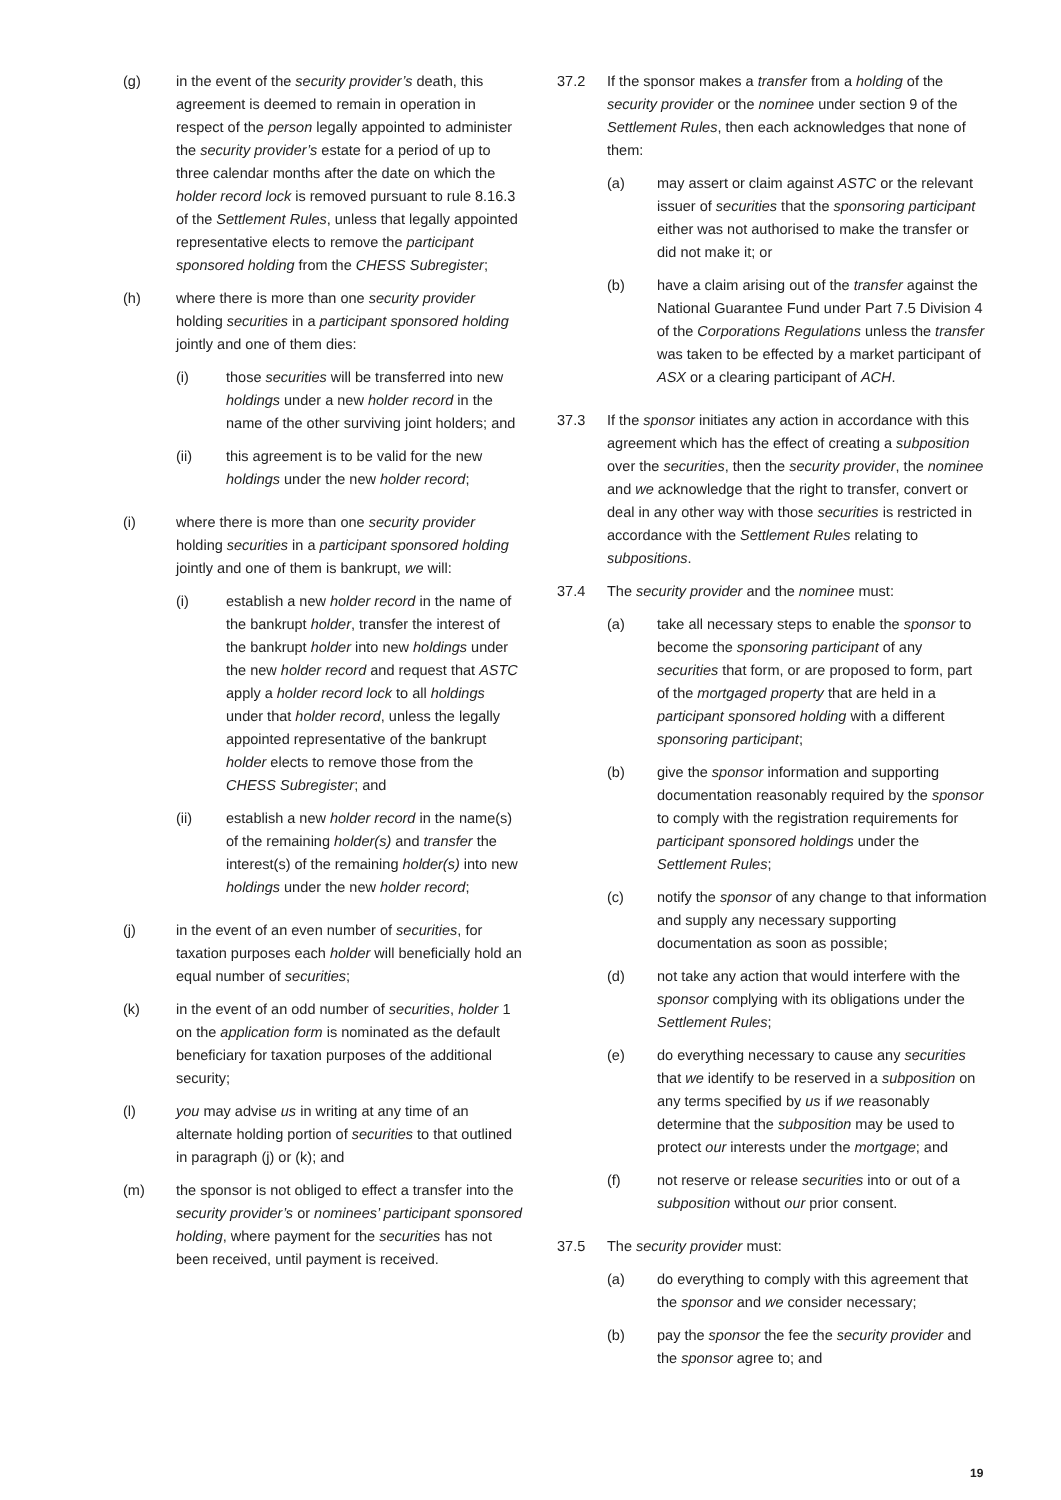(g) in the event of the security provider’s death, this agreement is deemed to remain in operation in respect of the person legally appointed to administer the security provider’s estate for a period of up to three calendar months after the date on which the holder record lock is removed pursuant to rule 8.16.3 of the Settlement Rules, unless that legally appointed representative elects to remove the participant sponsored holding from the CHESS Subregister;
(h) where there is more than one security provider holding securities in a participant sponsored holding jointly and one of them dies:
(i) those securities will be transferred into new holdings under a new holder record in the name of the other surviving joint holders; and
(ii) this agreement is to be valid for the new holdings under the new holder record;
(i) where there is more than one security provider holding securities in a participant sponsored holding jointly and one of them is bankrupt, we will:
(i) establish a new holder record in the name of the bankrupt holder, transfer the interest of the bankrupt holder into new holdings under the new holder record and request that ASTC apply a holder record lock to all holdings under that holder record, unless the legally appointed representative of the bankrupt holder elects to remove those from the CHESS Subregister; and
(ii) establish a new holder record in the name(s) of the remaining holder(s) and transfer the interest(s) of the remaining holder(s) into new holdings under the new holder record;
(j) in the event of an even number of securities, for taxation purposes each holder will beneficially hold an equal number of securities;
(k) in the event of an odd number of securities, holder 1 on the application form is nominated as the default beneficiary for taxation purposes of the additional security;
(l) you may advise us in writing at any time of an alternate holding portion of securities to that outlined in paragraph (j) or (k); and
(m) the sponsor is not obliged to effect a transfer into the security provider’s or nominees’ participant sponsored holding, where payment for the securities has not been received, until payment is received.
37.2 If the sponsor makes a transfer from a holding of the security provider or the nominee under section 9 of the Settlement Rules, then each acknowledges that none of them:
(a) may assert or claim against ASTC or the relevant issuer of securities that the sponsoring participant either was not authorised to make the transfer or did not make it; or
(b) have a claim arising out of the transfer against the National Guarantee Fund under Part 7.5 Division 4 of the Corporations Regulations unless the transfer was taken to be effected by a market participant of ASX or a clearing participant of ACH.
37.3 If the sponsor initiates any action in accordance with this agreement which has the effect of creating a subposition over the securities, then the security provider, the nominee and we acknowledge that the right to transfer, convert or deal in any other way with those securities is restricted in accordance with the Settlement Rules relating to subpositions.
37.4 The security provider and the nominee must:
(a) take all necessary steps to enable the sponsor to become the sponsoring participant of any securities that form, or are proposed to form, part of the mortgaged property that are held in a participant sponsored holding with a different sponsoring participant;
(b) give the sponsor information and supporting documentation reasonably required by the sponsor to comply with the registration requirements for participant sponsored holdings under the Settlement Rules;
(c) notify the sponsor of any change to that information and supply any necessary supporting documentation as soon as possible;
(d) not take any action that would interfere with the sponsor complying with its obligations under the Settlement Rules;
(e) do everything necessary to cause any securities that we identify to be reserved in a subposition on any terms specified by us if we reasonably determine that the subposition may be used to protect our interests under the mortgage; and
(f) not reserve or release securities into or out of a subposition without our prior consent.
37.5 The security provider must:
(a) do everything to comply with this agreement that the sponsor and we consider necessary;
(b) pay the sponsor the fee the security provider and the sponsor agree to; and
19